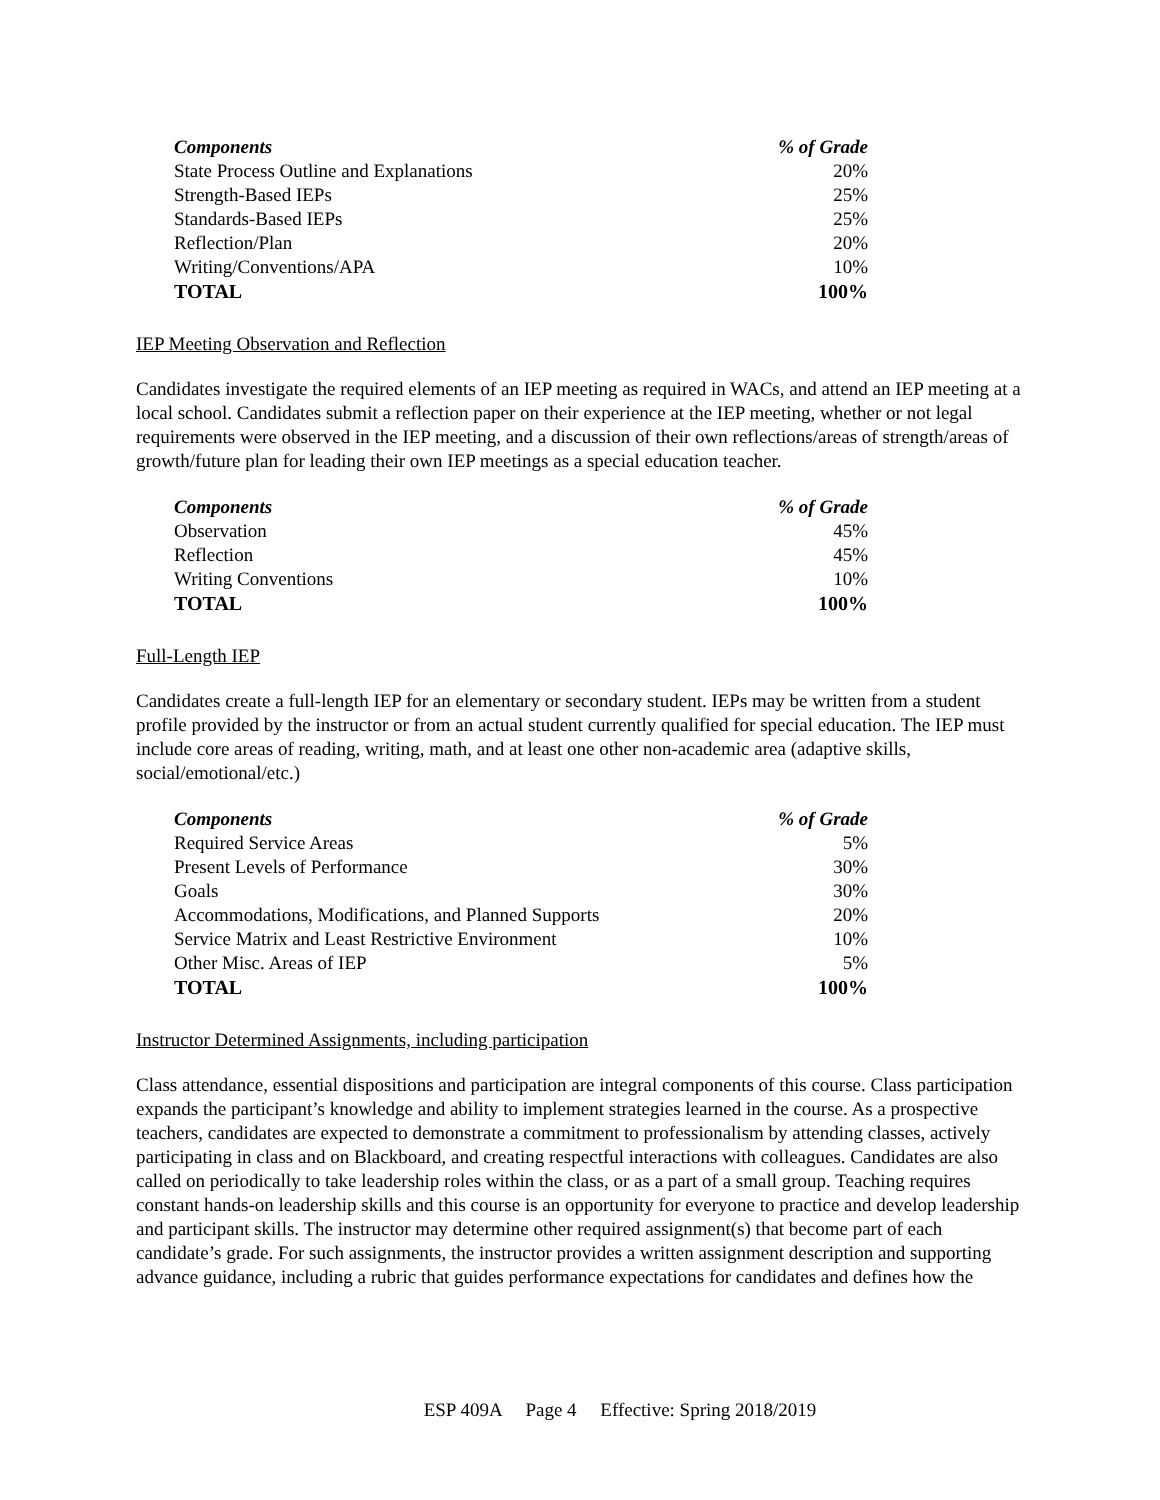| Components | % of Grade |
| --- | --- |
| State Process Outline and Explanations | 20% |
| Strength-Based IEPs | 25% |
| Standards-Based IEPs | 25% |
| Reflection/Plan | 20% |
| Writing/Conventions/APA | 10% |
| TOTAL | 100% |
IEP Meeting Observation and Reflection
Candidates investigate the required elements of an IEP meeting as required in WACs, and attend an IEP meeting at a local school. Candidates submit a reflection paper on their experience at the IEP meeting, whether or not legal requirements were observed in the IEP meeting, and a discussion of their own reflections/areas of strength/areas of growth/future plan for leading their own IEP meetings as a special education teacher.
| Components | % of Grade |
| --- | --- |
| Observation | 45% |
| Reflection | 45% |
| Writing Conventions | 10% |
| TOTAL | 100% |
Full-Length IEP
Candidates create a full-length IEP for an elementary or secondary student. IEPs may be written from a student profile provided by the instructor or from an actual student currently qualified for special education. The IEP must include core areas of reading, writing, math, and at least one other non-academic area (adaptive skills, social/emotional/etc.)
| Components | % of Grade |
| --- | --- |
| Required Service Areas | 5% |
| Present Levels of Performance | 30% |
| Goals | 30% |
| Accommodations, Modifications, and Planned Supports | 20% |
| Service Matrix and Least Restrictive Environment | 10% |
| Other Misc. Areas of IEP | 5% |
| TOTAL | 100% |
Instructor Determined Assignments, including participation
Class attendance, essential dispositions and participation are integral components of this course. Class participation expands the participant’s knowledge and ability to implement strategies learned in the course. As a prospective teachers, candidates are expected to demonstrate a commitment to professionalism by attending classes, actively participating in class and on Blackboard, and creating respectful interactions with colleagues. Candidates are also called on periodically to take leadership roles within the class, or as a part of a small group. Teaching requires constant hands-on leadership skills and this course is an opportunity for everyone to practice and develop leadership and participant skills. The instructor may determine other required assignment(s) that become part of each candidate’s grade. For such assignments, the instructor provides a written assignment description and supporting advance guidance, including a rubric that guides performance expectations for candidates and defines how the
ESP 409A Page 4 Effective: Spring 2018/2019